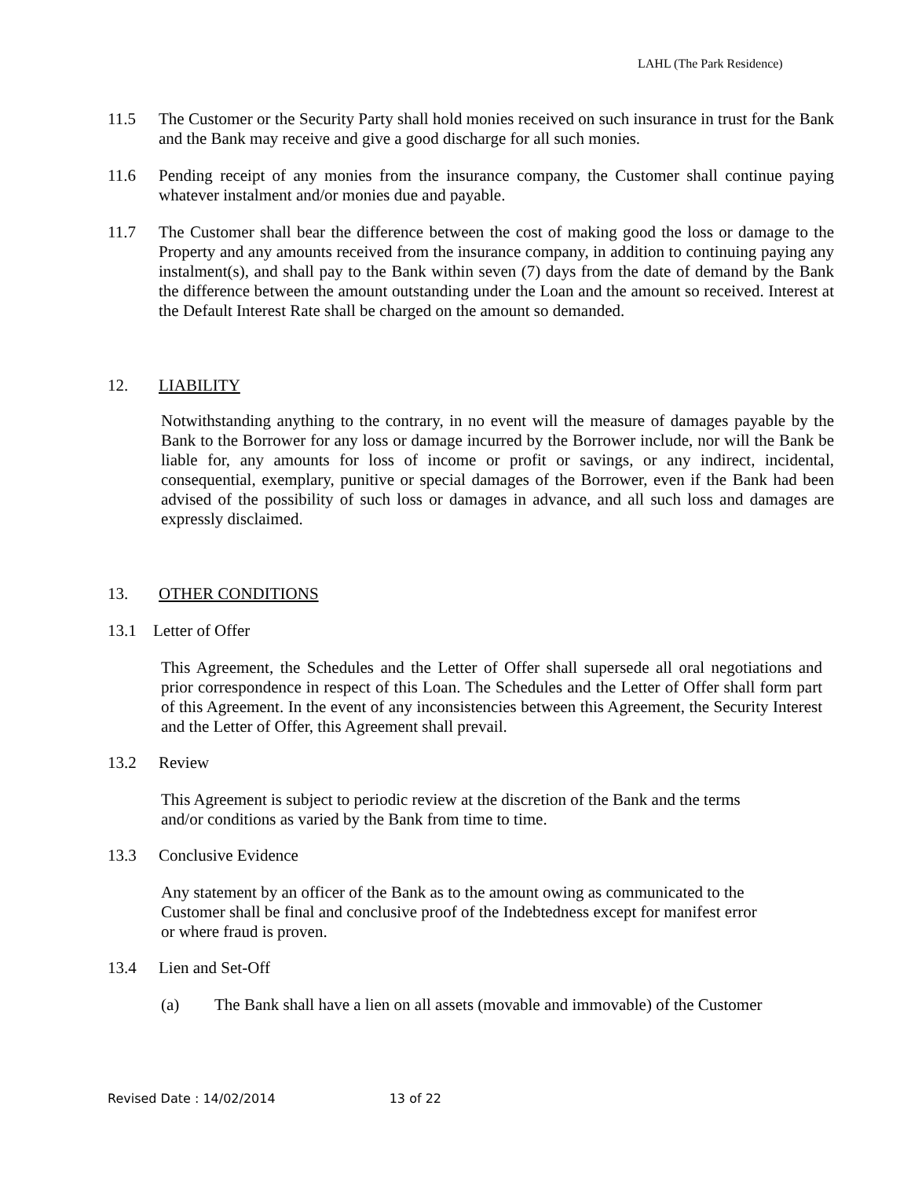LAHL (The Park Residence)
11.5 The Customer or the Security Party shall hold monies received on such insurance in trust for the Bank and the Bank may receive and give a good discharge for all such monies.
11.6 Pending receipt of any monies from the insurance company, the Customer shall continue paying whatever instalment and/or monies due and payable.
11.7 The Customer shall bear the difference between the cost of making good the loss or damage to the Property and any amounts received from the insurance company, in addition to continuing paying any instalment(s), and shall pay to the Bank within seven (7) days from the date of demand by the Bank the difference between the amount outstanding under the Loan and the amount so received. Interest at the Default Interest Rate shall be charged on the amount so demanded.
12. LIABILITY
Notwithstanding anything to the contrary, in no event will the measure of damages payable by the Bank to the Borrower for any loss or damage incurred by the Borrower include, nor will the Bank be liable for, any amounts for loss of income or profit or savings, or any indirect, incidental, consequential, exemplary, punitive or special damages of the Borrower, even if the Bank had been advised of the possibility of such loss or damages in advance, and all such loss and damages are expressly disclaimed.
13. OTHER CONDITIONS
13.1 Letter of Offer
This Agreement, the Schedules and the Letter of Offer shall supersede all oral negotiations and prior correspondence in respect of this Loan. The Schedules and the Letter of Offer shall form part of this Agreement. In the event of any inconsistencies between this Agreement, the Security Interest and the Letter of Offer, this Agreement shall prevail.
13.2 Review
This Agreement is subject to periodic review at the discretion of the Bank and the terms
and/or conditions as varied by the Bank from time to time.
13.3 Conclusive Evidence
Any statement by an officer of the Bank as to the amount owing as communicated to the
Customer shall be final and conclusive proof of the Indebtedness except for manifest error
or where fraud is proven.
13.4 Lien and Set-Off
(a) The Bank shall have a lien on all assets (movable and immovable) of the Customer
Revised Date : 14/02/2014 13 of 22